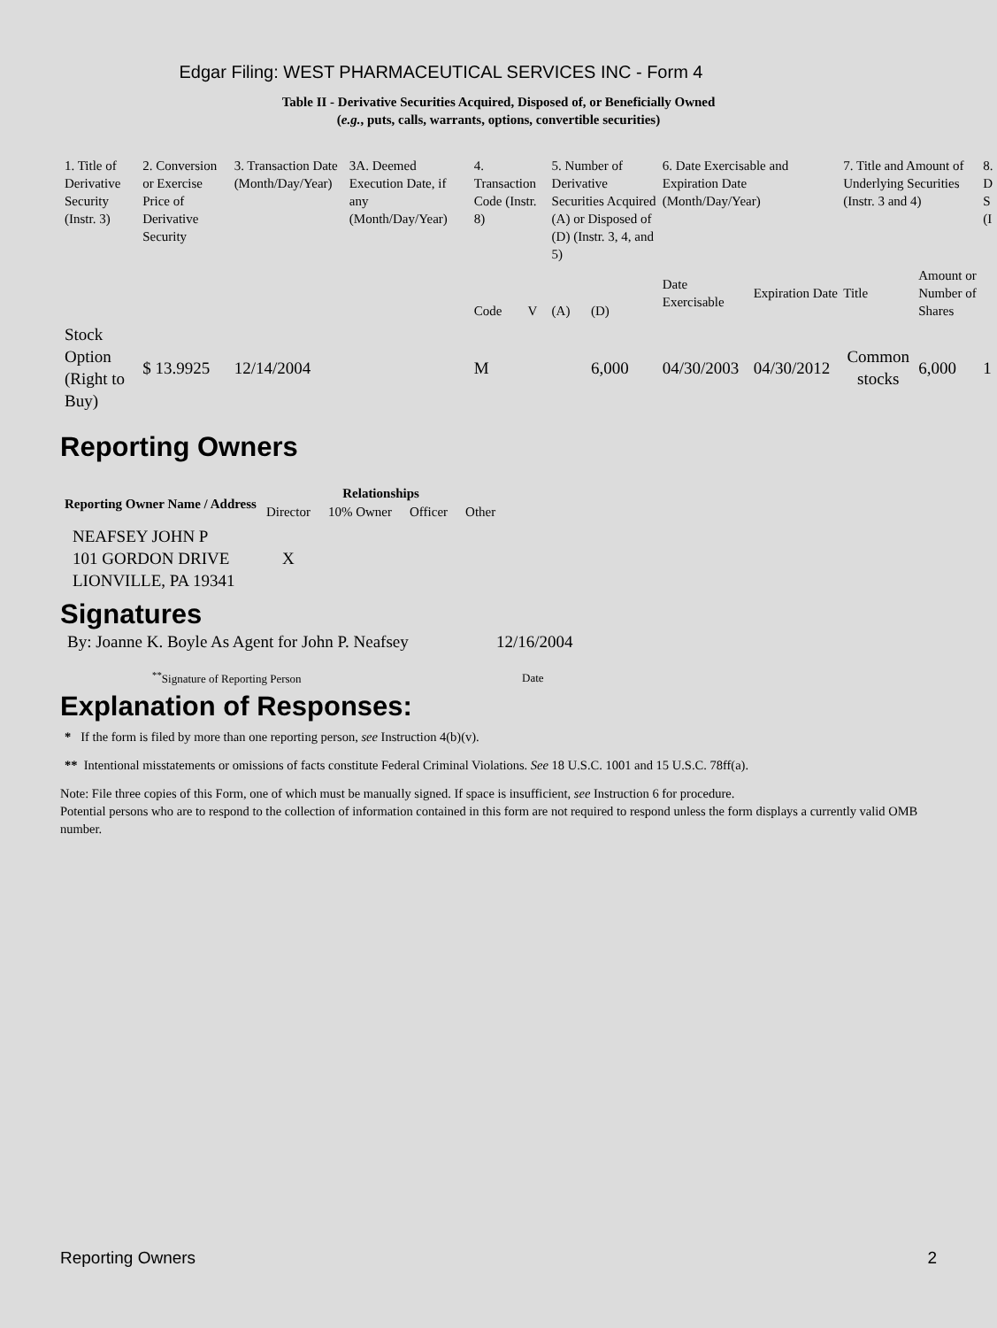Edgar Filing: WEST PHARMACEUTICAL SERVICES INC - Form 4
Table II - Derivative Securities Acquired, Disposed of, or Beneficially Owned
(e.g., puts, calls, warrants, options, convertible securities)
| 1. Title of Derivative Security (Instr. 3) | 2. Conversion or Exercise Price of Derivative Security | 3. Transaction Date (Month/Day/Year) | 3A. Deemed Execution Date, if any (Month/Day/Year) | 4. Transaction Code (Instr. 8) | | 5. Number of Derivative Securities Acquired (A) or Disposed of (D) (Instr. 3, 4, and 5) | | 6. Date Exercisable and Expiration Date (Month/Day/Year) | | 7. Title and Amount of Underlying Securities (Instr. 3 and 4) | | 8. D S (I |
| | | | | Code | V | (A) | (D) | Date Exercisable | Expiration Date | Title | Amount or Number of Shares | |
| Stock Option (Right to Buy) | $ 13.9925 | 12/14/2004 | | M | | | 6,000 | 04/30/2003 | 04/30/2012 | Common stocks | 6,000 | 1 |
Reporting Owners
| Reporting Owner Name / Address | Relationships | | | |
| --- | --- | --- | --- | --- |
| | Director | 10% Owner | Officer | Other |
| NEAFSEY JOHN P 101 GORDON DRIVE LIONVILLE, PA 19341 | X | | | |
Signatures
| By: Joanne K. Boyle As Agent for John P. Neafsey | 12/16/2004 |
| <sup>**</sup> Signature of Reporting Person | Date |
Explanation of Responses:
* If the form is filed by more than one reporting person, see Instruction 4(b)(v).
** Intentional misstatements or omissions of facts constitute Federal Criminal Violations. See 18 U.S.C. 1001 and 15 U.S.C. 78ff(a).
Note: File three copies of this Form, one of which must be manually signed. If space is insufficient, see Instruction 6 for procedure.
Potential persons who are to respond to the collection of information contained in this form are not required to respond unless the form displays a currently valid OMB number.
Reporting Owners 2